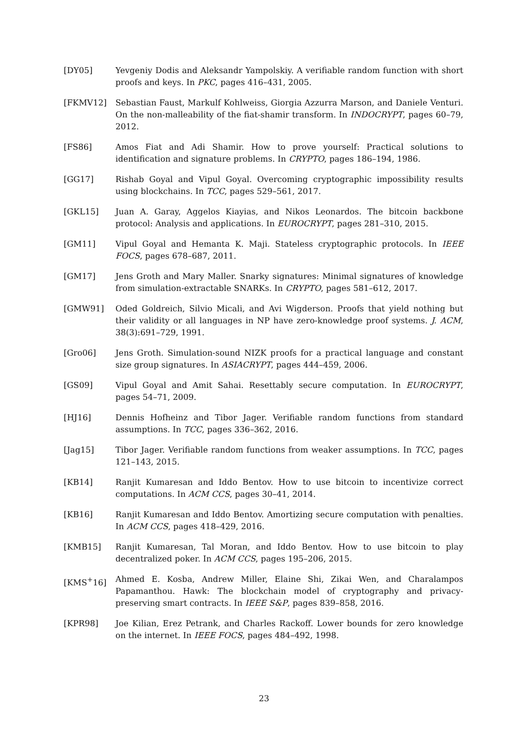[DY05] Yevgeniy Dodis and Aleksandr Yampolskiy. A verifiable random function with short proofs and keys. In PKC, pages 416–431, 2005.
[FKMV12] Sebastian Faust, Markulf Kohlweiss, Giorgia Azzurra Marson, and Daniele Venturi. On the non-malleability of the fiat-shamir transform. In INDOCRYPT, pages 60–79, 2012.
[FS86] Amos Fiat and Adi Shamir. How to prove yourself: Practical solutions to identification and signature problems. In CRYPTO, pages 186–194, 1986.
[GG17] Rishab Goyal and Vipul Goyal. Overcoming cryptographic impossibility results using blockchains. In TCC, pages 529–561, 2017.
[GKL15] Juan A. Garay, Aggelos Kiayias, and Nikos Leonardos. The bitcoin backbone protocol: Analysis and applications. In EUROCRYPT, pages 281–310, 2015.
[GM11] Vipul Goyal and Hemanta K. Maji. Stateless cryptographic protocols. In IEEE FOCS, pages 678–687, 2011.
[GM17] Jens Groth and Mary Maller. Snarky signatures: Minimal signatures of knowledge from simulation-extractable SNARKs. In CRYPTO, pages 581–612, 2017.
[GMW91] Oded Goldreich, Silvio Micali, and Avi Wigderson. Proofs that yield nothing but their validity or all languages in NP have zero-knowledge proof systems. J. ACM, 38(3):691–729, 1991.
[Gro06] Jens Groth. Simulation-sound NIZK proofs for a practical language and constant size group signatures. In ASIACRYPT, pages 444–459, 2006.
[GS09] Vipul Goyal and Amit Sahai. Resettably secure computation. In EUROCRYPT, pages 54–71, 2009.
[HJ16] Dennis Hofheinz and Tibor Jager. Verifiable random functions from standard assumptions. In TCC, pages 336–362, 2016.
[Jag15] Tibor Jager. Verifiable random functions from weaker assumptions. In TCC, pages 121–143, 2015.
[KB14] Ranjit Kumaresan and Iddo Bentov. How to use bitcoin to incentivize correct computations. In ACM CCS, pages 30–41, 2014.
[KB16] Ranjit Kumaresan and Iddo Bentov. Amortizing secure computation with penalties. In ACM CCS, pages 418–429, 2016.
[KMB15] Ranjit Kumaresan, Tal Moran, and Iddo Bentov. How to use bitcoin to play decentralized poker. In ACM CCS, pages 195–206, 2015.
[KMS<sup>+</sup>16] Ahmed E. Kosba, Andrew Miller, Elaine Shi, Zikai Wen, and Charalampos Papamanthou. Hawk: The blockchain model of cryptography and privacy-preserving smart contracts. In IEEE S&P, pages 839–858, 2016.
[KPR98] Joe Kilian, Erez Petrank, and Charles Rackoff. Lower bounds for zero knowledge on the internet. In IEEE FOCS, pages 484–492, 1998.
23